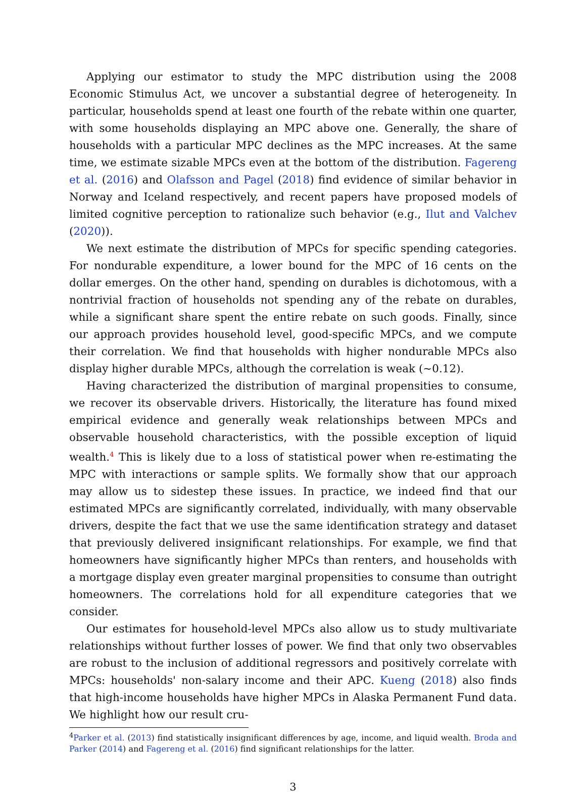Applying our estimator to study the MPC distribution using the 2008 Economic Stimulus Act, we uncover a substantial degree of heterogeneity. In particular, households spend at least one fourth of the rebate within one quarter, with some households displaying an MPC above one. Generally, the share of households with a particular MPC declines as the MPC increases. At the same time, we estimate sizable MPCs even at the bottom of the distribution. Fagereng et al. (2016) and Olafsson and Pagel (2018) find evidence of similar behavior in Norway and Iceland respectively, and recent papers have proposed models of limited cognitive perception to rationalize such behavior (e.g., Ilut and Valchev (2020)).
We next estimate the distribution of MPCs for specific spending categories. For nondurable expenditure, a lower bound for the MPC of 16 cents on the dollar emerges. On the other hand, spending on durables is dichotomous, with a nontrivial fraction of households not spending any of the rebate on durables, while a significant share spent the entire rebate on such goods. Finally, since our approach provides household level, good-specific MPCs, and we compute their correlation. We find that households with higher nondurable MPCs also display higher durable MPCs, although the correlation is weak (~0.12).
Having characterized the distribution of marginal propensities to consume, we recover its observable drivers. Historically, the literature has found mixed empirical evidence and generally weak relationships between MPCs and observable household characteristics, with the possible exception of liquid wealth.<sup>4</sup> This is likely due to a loss of statistical power when re-estimating the MPC with interactions or sample splits. We formally show that our approach may allow us to sidestep these issues. In practice, we indeed find that our estimated MPCs are significantly correlated, individually, with many observable drivers, despite the fact that we use the same identification strategy and dataset that previously delivered insignificant relationships. For example, we find that homeowners have significantly higher MPCs than renters, and households with a mortgage display even greater marginal propensities to consume than outright homeowners. The correlations hold for all expenditure categories that we consider.
Our estimates for household-level MPCs also allow us to study multivariate relationships without further losses of power. We find that only two observables are robust to the inclusion of additional regressors and positively correlate with MPCs: households' non-salary income and their APC. Kueng (2018) also finds that high-income households have higher MPCs in Alaska Permanent Fund data. We highlight how our result cru-
<sup>4</sup> Parker et al. (2013) find statistically insignificant differences by age, income, and liquid wealth. Broda and Parker (2014) and Fagereng et al. (2016) find significant relationships for the latter.
3